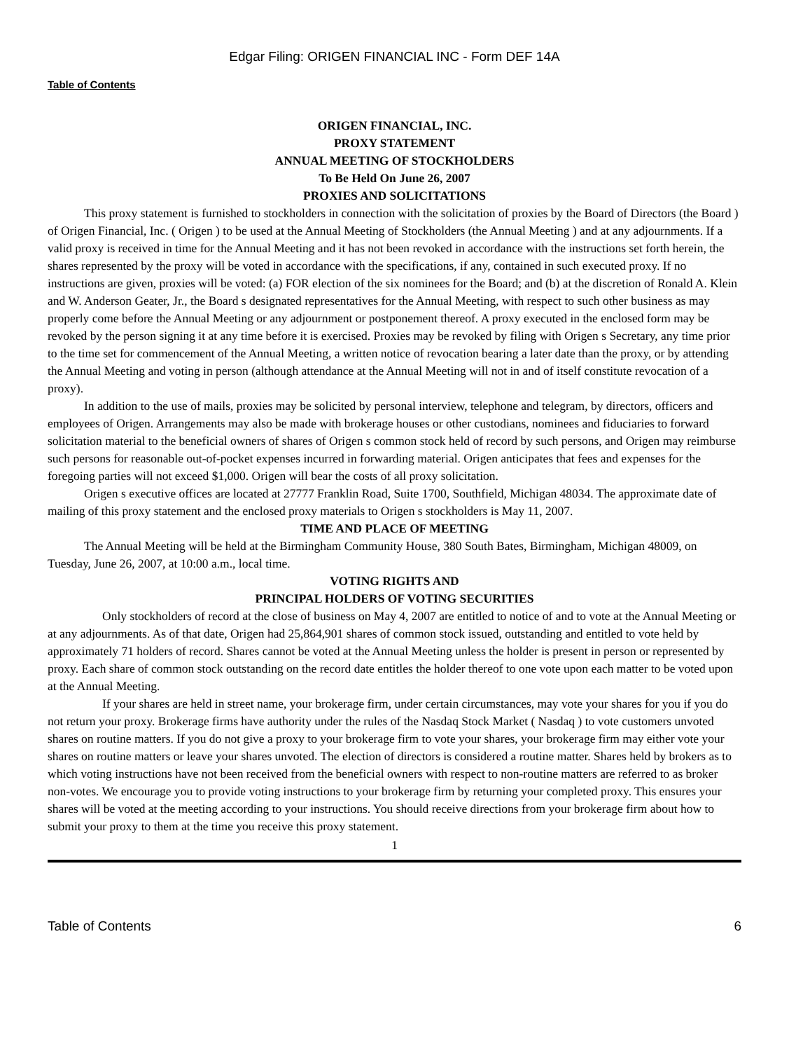Edgar Filing: ORIGEN FINANCIAL INC - Form DEF 14A
Table of Contents
ORIGEN FINANCIAL, INC.
PROXY STATEMENT
ANNUAL MEETING OF STOCKHOLDERS
To Be Held On June 26, 2007
PROXIES AND SOLICITATIONS
This proxy statement is furnished to stockholders in connection with the solicitation of proxies by the Board of Directors (the Board ) of Origen Financial, Inc. ( Origen ) to be used at the Annual Meeting of Stockholders (the Annual Meeting ) and at any adjournments. If a valid proxy is received in time for the Annual Meeting and it has not been revoked in accordance with the instructions set forth herein, the shares represented by the proxy will be voted in accordance with the specifications, if any, contained in such executed proxy. If no instructions are given, proxies will be voted: (a) FOR election of the six nominees for the Board; and (b) at the discretion of Ronald A. Klein and W. Anderson Geater, Jr., the Board s designated representatives for the Annual Meeting, with respect to such other business as may properly come before the Annual Meeting or any adjournment or postponement thereof. A proxy executed in the enclosed form may be revoked by the person signing it at any time before it is exercised. Proxies may be revoked by filing with Origen s Secretary, any time prior to the time set for commencement of the Annual Meeting, a written notice of revocation bearing a later date than the proxy, or by attending the Annual Meeting and voting in person (although attendance at the Annual Meeting will not in and of itself constitute revocation of a proxy).
In addition to the use of mails, proxies may be solicited by personal interview, telephone and telegram, by directors, officers and employees of Origen. Arrangements may also be made with brokerage houses or other custodians, nominees and fiduciaries to forward solicitation material to the beneficial owners of shares of Origen s common stock held of record by such persons, and Origen may reimburse such persons for reasonable out-of-pocket expenses incurred in forwarding material. Origen anticipates that fees and expenses for the foregoing parties will not exceed $1,000. Origen will bear the costs of all proxy solicitation.
Origen s executive offices are located at 27777 Franklin Road, Suite 1700, Southfield, Michigan 48034. The approximate date of mailing of this proxy statement and the enclosed proxy materials to Origen s stockholders is May 11, 2007.
TIME AND PLACE OF MEETING
The Annual Meeting will be held at the Birmingham Community House, 380 South Bates, Birmingham, Michigan 48009, on Tuesday, June 26, 2007, at 10:00 a.m., local time.
VOTING RIGHTS AND
PRINCIPAL HOLDERS OF VOTING SECURITIES
Only stockholders of record at the close of business on May 4, 2007 are entitled to notice of and to vote at the Annual Meeting or at any adjournments. As of that date, Origen had 25,864,901 shares of common stock issued, outstanding and entitled to vote held by approximately 71 holders of record. Shares cannot be voted at the Annual Meeting unless the holder is present in person or represented by proxy. Each share of common stock outstanding on the record date entitles the holder thereof to one vote upon each matter to be voted upon at the Annual Meeting.
If your shares are held in street name, your brokerage firm, under certain circumstances, may vote your shares for you if you do not return your proxy. Brokerage firms have authority under the rules of the Nasdaq Stock Market ( Nasdaq ) to vote customers unvoted shares on routine matters. If you do not give a proxy to your brokerage firm to vote your shares, your brokerage firm may either vote your shares on routine matters or leave your shares unvoted. The election of directors is considered a routine matter. Shares held by brokers as to which voting instructions have not been received from the beneficial owners with respect to non-routine matters are referred to as broker non-votes. We encourage you to provide voting instructions to your brokerage firm by returning your completed proxy. This ensures your shares will be voted at the meeting according to your instructions. You should receive directions from your brokerage firm about how to submit your proxy to them at the time you receive this proxy statement.
1
Table of Contents 6